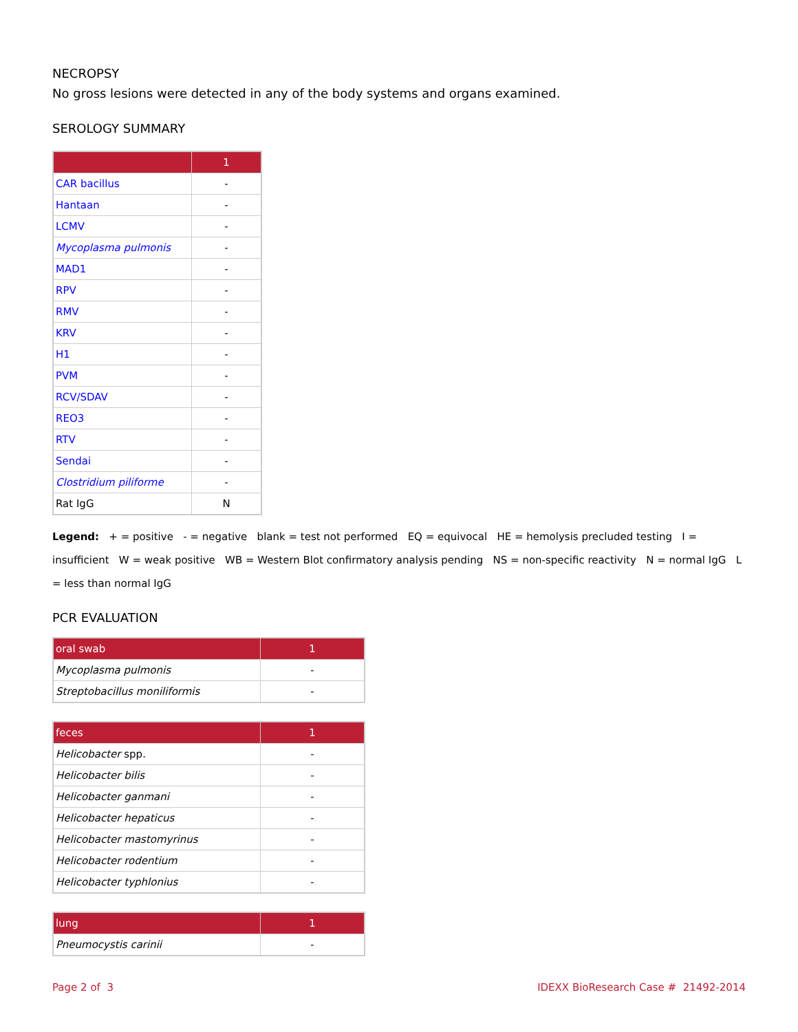NECROPSY
No gross lesions were detected in any of the body systems and organs examined.
SEROLOGY SUMMARY
| | 1 |
| --- | --- |
| CAR bacillus | - |
| Hantaan | - |
| LCMV | - |
| Mycoplasma pulmonis | - |
| MAD1 | - |
| RPV | - |
| RMV | - |
| KRV | - |
| H1 | - |
| PVM | - |
| RCV/SDAV | - |
| REO3 | - |
| RTV | - |
| Sendai | - |
| Clostridium piliforme | - |
| Rat IgG | N |
Legend: + = positive - = negative blank = test not performed EQ = equivocal HE = hemolysis precluded testing I = insufficient W = weak positive WB = Western Blot confirmatory analysis pending NS = non-specific reactivity N = normal IgG L = less than normal IgG
PCR EVALUATION
| oral swab | 1 |
| --- | --- |
| Mycoplasma pulmonis | - |
| Streptobacillus moniliformis | - |
| feces | 1 |
| --- | --- |
| Helicobacter spp. | - |
| Helicobacter bilis | - |
| Helicobacter ganmani | - |
| Helicobacter hepaticus | - |
| Helicobacter mastomyrinus | - |
| Helicobacter rodentium | - |
| Helicobacter typhlonius | - |
| lung | 1 |
| --- | --- |
| Pneumocystis carinii | - |
Page 2 of 3 IDEXX BioResearch Case # 21492-2014